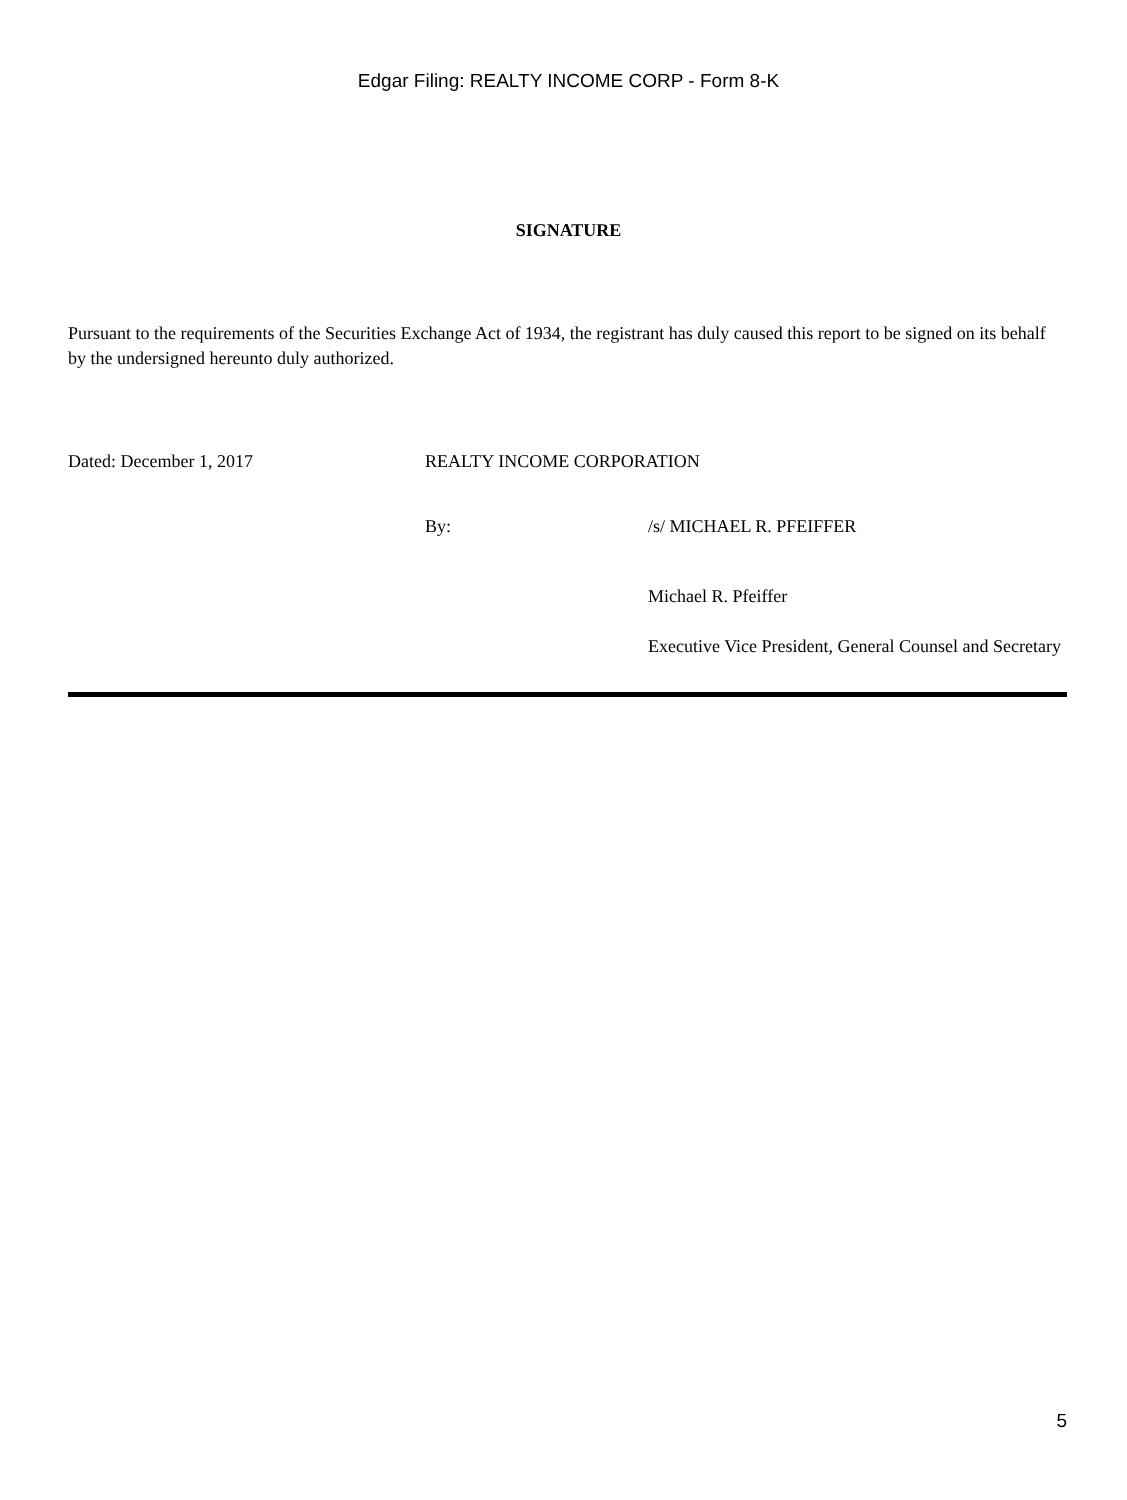Edgar Filing: REALTY INCOME CORP - Form 8-K
SIGNATURE
Pursuant to the requirements of the Securities Exchange Act of 1934, the registrant has duly caused this report to be signed on its behalf by the undersigned hereunto duly authorized.
| Dated: December 1, 2017 | REALTY INCOME CORPORATION | |
| | By: | /s/ MICHAEL R. PFEIFFER |
| | | Michael R. Pfeiffer |
| | | Executive Vice President, General Counsel and Secretary |
5